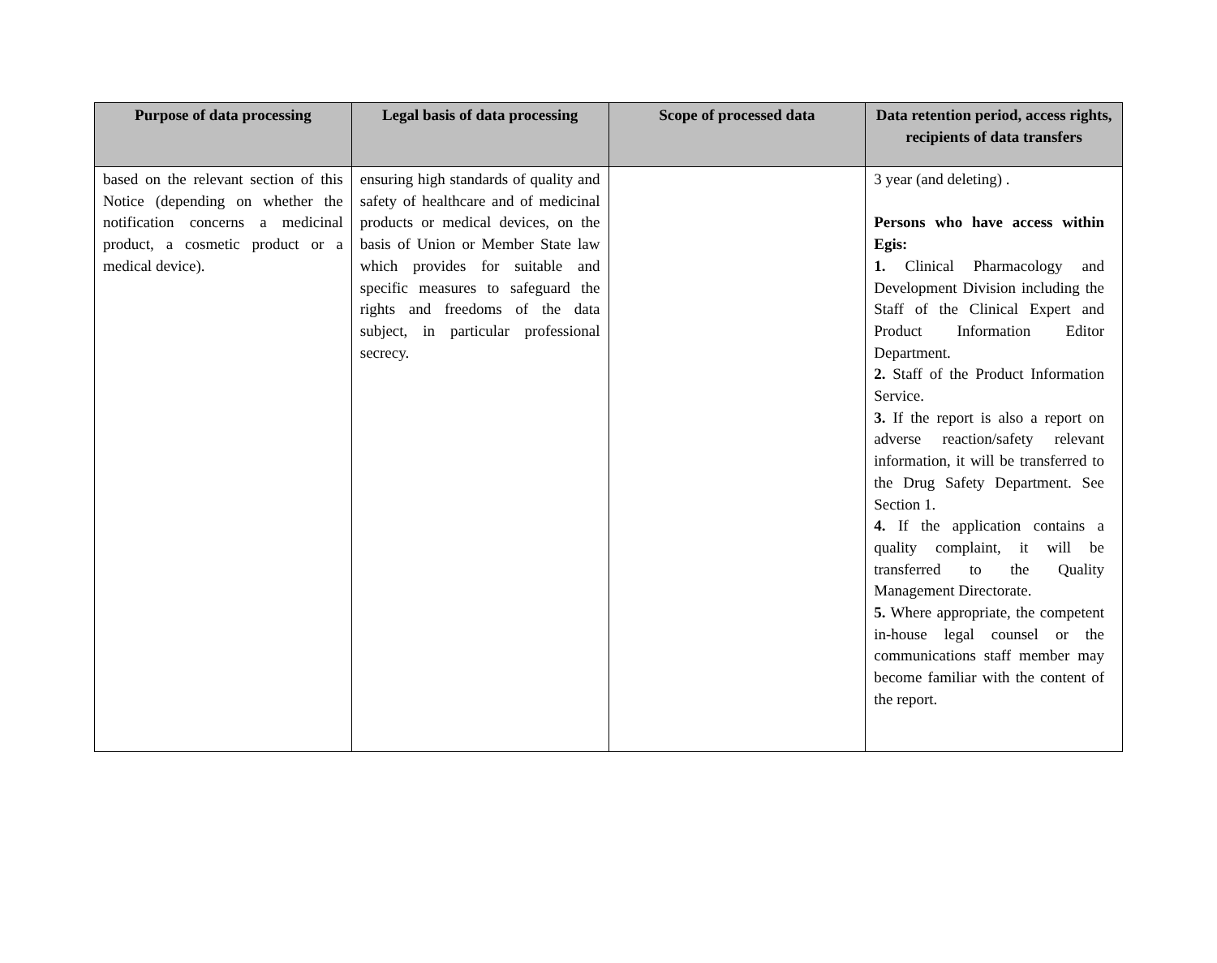| Purpose of data processing | Legal basis of data processing | Scope of processed data | Data retention period, access rights, recipients of data transfers |
| --- | --- | --- | --- |
| based on the relevant section of this Notice (depending on whether the notification concerns a medicinal product, a cosmetic product or a medical device). | ensuring high standards of quality and safety of healthcare and of medicinal products or medical devices, on the basis of Union or Member State law which provides for suitable and specific measures to safeguard the rights and freedoms of the data subject, in particular professional secrecy. | | 3 year (and deleting) . Persons who have access within Egis: 1. Clinical Pharmacology and Development Division including the Staff of the Clinical Expert and Product Information Editor Department. 2. Staff of the Product Information Service. 3. If the report is also a report on adverse reaction/safety relevant information, it will be transferred to the Drug Safety Department. See Section 1. 4. If the application contains a quality complaint, it will be transferred to the Quality Management Directorate. 5. Where appropriate, the competent in-house legal counsel or the communications staff member may become familiar with the content of the report. |